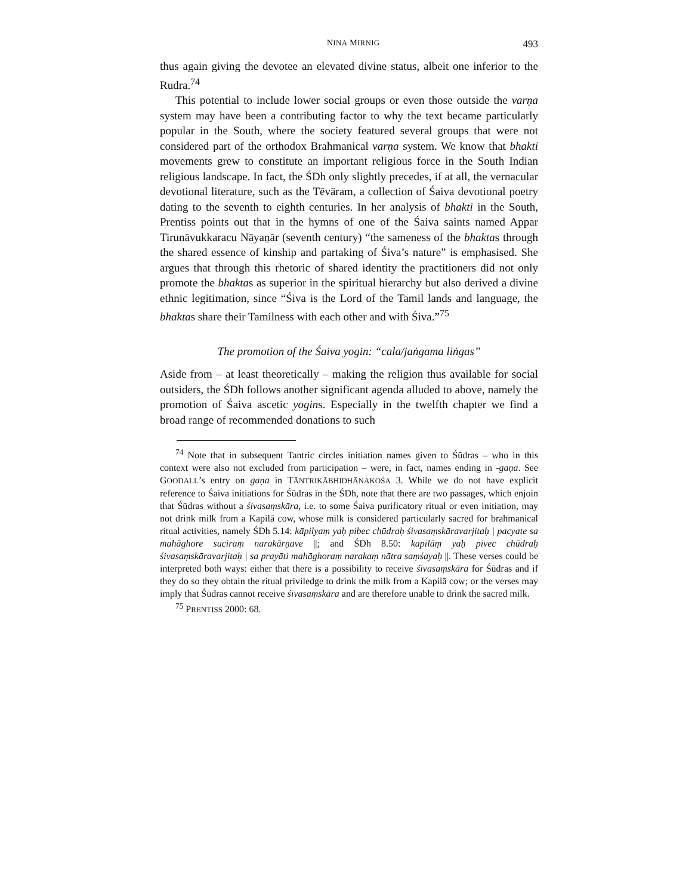NINA MIRNIG 493
thus again giving the devotee an elevated divine status, albeit one inferior to the Rudra.<sup>74</sup>
This potential to include lower social groups or even those outside the varṇa system may have been a contributing factor to why the text became particularly popular in the South, where the society featured several groups that were not considered part of the orthodox Brahmanical varṇa system. We know that bhakti movements grew to constitute an important religious force in the South Indian religious landscape. In fact, the ŚDh only slightly precedes, if at all, the vernacular devotional literature, such as the Tēvāram, a collection of Śaiva devotional poetry dating to the seventh to eighth centuries. In her analysis of bhakti in the South, Prentiss points out that in the hymns of one of the Śaiva saints named Appar Tirunāvukkaracu Nāyaṉār (seventh century) “the sameness of the bhaktas through the shared essence of kinship and partaking of Śiva’s nature” is emphasised. She argues that through this rhetoric of shared identity the practitioners did not only promote the bhaktas as superior in the spiritual hierarchy but also derived a divine ethnic legitimation, since “Śiva is the Lord of the Tamil lands and language, the bhaktas share their Tamilness with each other and with Śiva.”<sup>75</sup>
The promotion of the Śaiva yogin: “cala/jaṅgama liṅgas”
Aside from – at least theoretically – making the religion thus available for social outsiders, the ŚDh follows another significant agenda alluded to above, namely the promotion of Śaiva ascetic yogins. Especially in the twelfth chapter we find a broad range of recommended donations to such
<sup>74</sup> Note that in subsequent Tantric circles initiation names given to Śūdras – who in this context were also not excluded from participation – were, in fact, names ending in -gaṇa. See GOODALL’s entry on gaṇa in TĀNTRIKĀBHIDHĀNAKOŚA 3. While we do not have explicit reference to Śaiva initiations for Śūdras in the ŚDh, note that there are two passages, which enjoin that Śūdras without a śivasaṃskāra, i.e. to some Śaiva purificatory ritual or even initiation, may not drink milk from a Kapilā cow, whose milk is considered particularly sacred for brahmanical ritual activities, namely ŚDh 5.14: kāpilyaṃ yaḥ pibec chūdraḥ śivasaṃskāravarjitaḥ | pacyate sa mahāghore suciraṃ narakārṇave ||; and ŚDh 8.50: kapilāṃ yaḥ pivec chūdraḥ śivasaṃskāravarjitaḥ | sa prayāti mahāghoraṃ narakaṃ nātra saṃśayaḥ ||. These verses could be interpreted both ways: either that there is a possibility to receive śivasaṃskāra for Śūdras and if they do so they obtain the ritual priviledge to drink the milk from a Kapilā cow; or the verses may imply that Śūdras cannot receive śivasaṃskāra and are therefore unable to drink the sacred milk.
<sup>75</sup> PRENTISS 2000: 68.